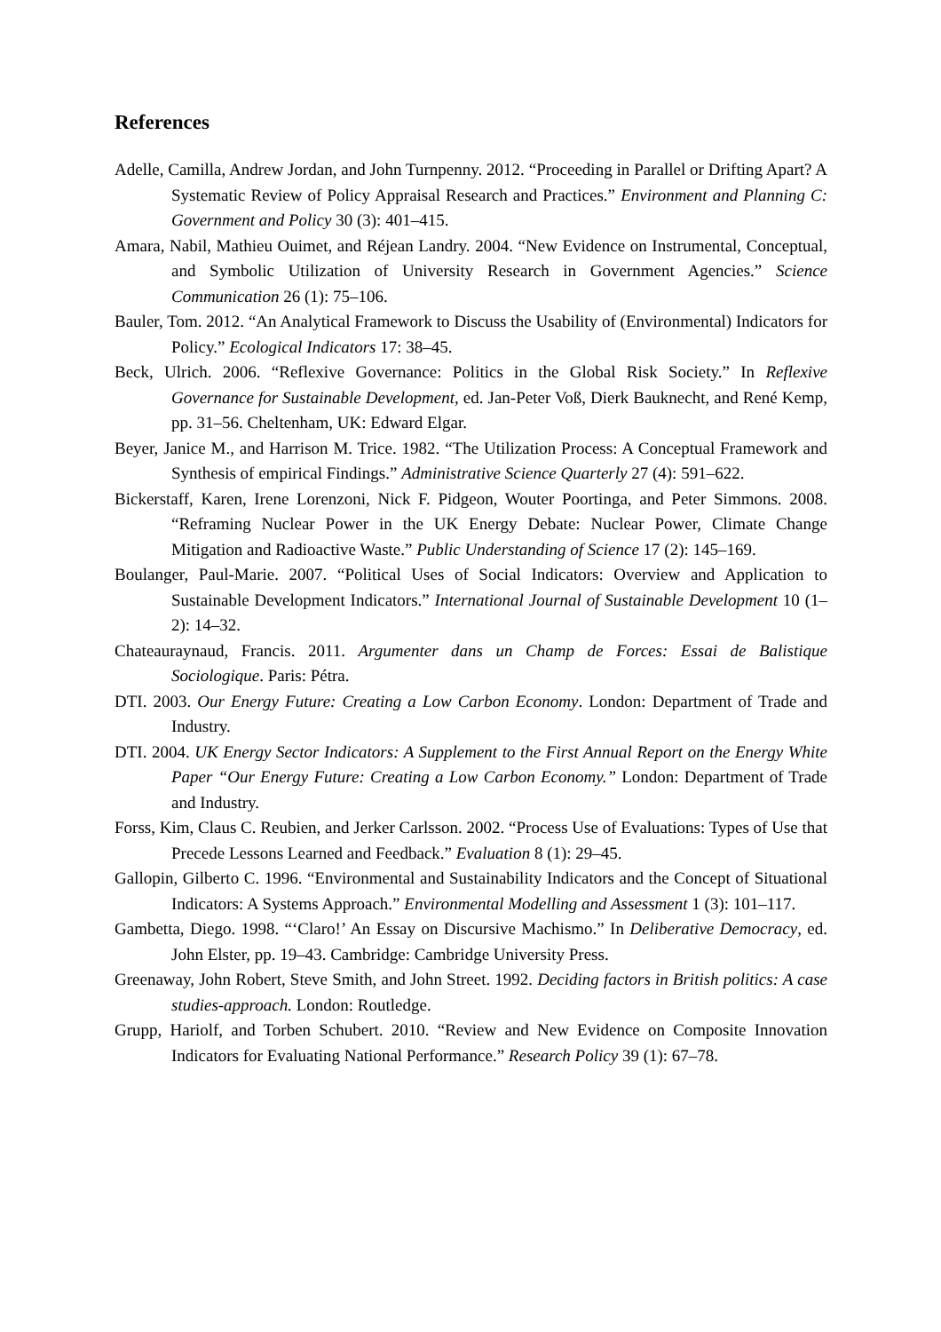References
Adelle, Camilla, Andrew Jordan, and John Turnpenny. 2012. “Proceeding in Parallel or Drifting Apart? A Systematic Review of Policy Appraisal Research and Practices.” Environment and Planning C: Government and Policy 30 (3): 401–415.
Amara, Nabil, Mathieu Ouimet, and Réjean Landry. 2004. “New Evidence on Instrumental, Conceptual, and Symbolic Utilization of University Research in Government Agencies.” Science Communication 26 (1): 75–106.
Bauler, Tom. 2012. “An Analytical Framework to Discuss the Usability of (Environmental) Indicators for Policy.” Ecological Indicators 17: 38–45.
Beck, Ulrich. 2006. “Reflexive Governance: Politics in the Global Risk Society.” In Reflexive Governance for Sustainable Development, ed. Jan-Peter Voß, Dierk Bauknecht, and René Kemp, pp. 31–56. Cheltenham, UK: Edward Elgar.
Beyer, Janice M., and Harrison M. Trice. 1982. “The Utilization Process: A Conceptual Framework and Synthesis of empirical Findings.” Administrative Science Quarterly 27 (4): 591–622.
Bickerstaff, Karen, Irene Lorenzoni, Nick F. Pidgeon, Wouter Poortinga, and Peter Simmons. 2008. “Reframing Nuclear Power in the UK Energy Debate: Nuclear Power, Climate Change Mitigation and Radioactive Waste.” Public Understanding of Science 17 (2): 145–169.
Boulanger, Paul-Marie. 2007. “Political Uses of Social Indicators: Overview and Application to Sustainable Development Indicators.” International Journal of Sustainable Development 10 (1–2): 14–32.
Chateauraynaud, Francis. 2011. Argumenter dans un Champ de Forces: Essai de Balistique Sociologique. Paris: Pétra.
DTI. 2003. Our Energy Future: Creating a Low Carbon Economy. London: Department of Trade and Industry.
DTI. 2004. UK Energy Sector Indicators: A Supplement to the First Annual Report on the Energy White Paper “Our Energy Future: Creating a Low Carbon Economy.” London: Department of Trade and Industry.
Forss, Kim, Claus C. Reubien, and Jerker Carlsson. 2002. “Process Use of Evaluations: Types of Use that Precede Lessons Learned and Feedback.” Evaluation 8 (1): 29–45.
Gallopin, Gilberto C. 1996. “Environmental and Sustainability Indicators and the Concept of Situational Indicators: A Systems Approach.” Environmental Modelling and Assessment 1 (3): 101–117.
Gambetta, Diego. 1998. “‘Claro!’ An Essay on Discursive Machismo.” In Deliberative Democracy, ed. John Elster, pp. 19–43. Cambridge: Cambridge University Press.
Greenaway, John Robert, Steve Smith, and John Street. 1992. Deciding factors in British politics: A case studies-approach. London: Routledge.
Grupp, Hariolf, and Torben Schubert. 2010. “Review and New Evidence on Composite Innovation Indicators for Evaluating National Performance.” Research Policy 39 (1): 67–78.